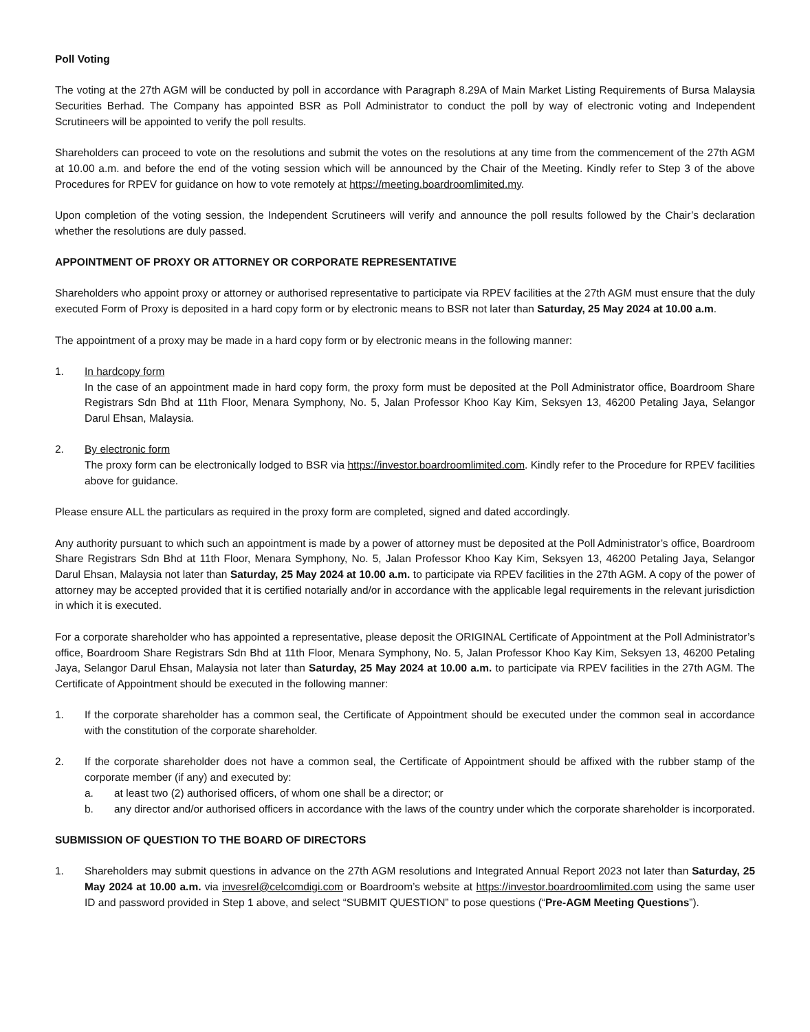Poll Voting
The voting at the 27th AGM will be conducted by poll in accordance with Paragraph 8.29A of Main Market Listing Requirements of Bursa Malaysia Securities Berhad. The Company has appointed BSR as Poll Administrator to conduct the poll by way of electronic voting and Independent Scrutineers will be appointed to verify the poll results.
Shareholders can proceed to vote on the resolutions and submit the votes on the resolutions at any time from the commencement of the 27th AGM at 10.00 a.m. and before the end of the voting session which will be announced by the Chair of the Meeting. Kindly refer to Step 3 of the above Procedures for RPEV for guidance on how to vote remotely at https://meeting.boardroomlimited.my.
Upon completion of the voting session, the Independent Scrutineers will verify and announce the poll results followed by the Chair’s declaration whether the resolutions are duly passed.
APPOINTMENT OF PROXY OR ATTORNEY OR CORPORATE REPRESENTATIVE
Shareholders who appoint proxy or attorney or authorised representative to participate via RPEV facilities at the 27th AGM must ensure that the duly executed Form of Proxy is deposited in a hard copy form or by electronic means to BSR not later than Saturday, 25 May 2024 at 10.00 a.m.
The appointment of a proxy may be made in a hard copy form or by electronic means in the following manner:
1. In hardcopy form
In the case of an appointment made in hard copy form, the proxy form must be deposited at the Poll Administrator office, Boardroom Share Registrars Sdn Bhd at 11th Floor, Menara Symphony, No. 5, Jalan Professor Khoo Kay Kim, Seksyen 13, 46200 Petaling Jaya, Selangor Darul Ehsan, Malaysia.
2. By electronic form
The proxy form can be electronically lodged to BSR via https://investor.boardroomlimited.com. Kindly refer to the Procedure for RPEV facilities above for guidance.
Please ensure ALL the particulars as required in the proxy form are completed, signed and dated accordingly.
Any authority pursuant to which such an appointment is made by a power of attorney must be deposited at the Poll Administrator’s office, Boardroom Share Registrars Sdn Bhd at 11th Floor, Menara Symphony, No. 5, Jalan Professor Khoo Kay Kim, Seksyen 13, 46200 Petaling Jaya, Selangor Darul Ehsan, Malaysia not later than Saturday, 25 May 2024 at 10.00 a.m. to participate via RPEV facilities in the 27th AGM. A copy of the power of attorney may be accepted provided that it is certified notarially and/or in accordance with the applicable legal requirements in the relevant jurisdiction in which it is executed.
For a corporate shareholder who has appointed a representative, please deposit the ORIGINAL Certificate of Appointment at the Poll Administrator’s office, Boardroom Share Registrars Sdn Bhd at 11th Floor, Menara Symphony, No. 5, Jalan Professor Khoo Kay Kim, Seksyen 13, 46200 Petaling Jaya, Selangor Darul Ehsan, Malaysia not later than Saturday, 25 May 2024 at 10.00 a.m. to participate via RPEV facilities in the 27th AGM. The Certificate of Appointment should be executed in the following manner:
1. If the corporate shareholder has a common seal, the Certificate of Appointment should be executed under the common seal in accordance with the constitution of the corporate shareholder.
2. If the corporate shareholder does not have a common seal, the Certificate of Appointment should be affixed with the rubber stamp of the corporate member (if any) and executed by:
a. at least two (2) authorised officers, of whom one shall be a director; or
b. any director and/or authorised officers in accordance with the laws of the country under which the corporate shareholder is incorporated.
SUBMISSION OF QUESTION TO THE BOARD OF DIRECTORS
1. Shareholders may submit questions in advance on the 27th AGM resolutions and Integrated Annual Report 2023 not later than Saturday, 25 May 2024 at 10.00 a.m. via invesrel@celcomdigi.com or Boardroom’s website at https://investor.boardroomlimited.com using the same user ID and password provided in Step 1 above, and select “SUBMIT QUESTION” to pose questions (“Pre-AGM Meeting Questions”).